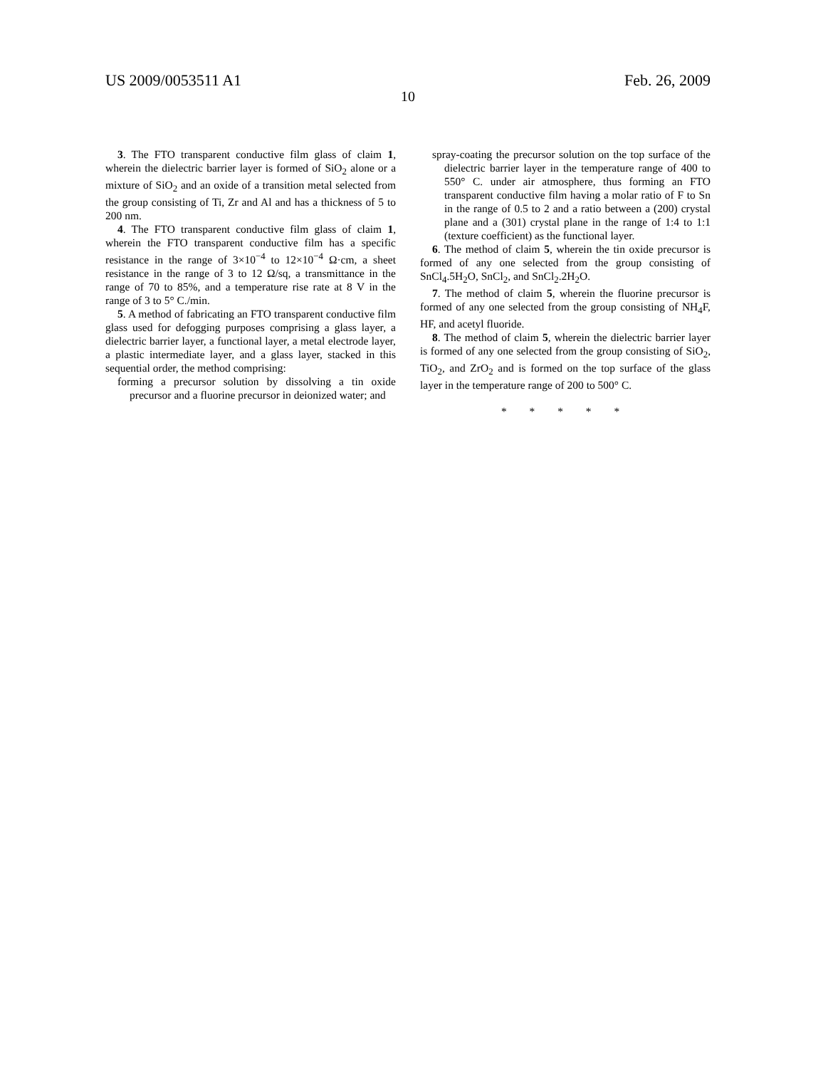US 2009/0053511 A1 Feb. 26, 2009
10
3. The FTO transparent conductive film glass of claim 1, wherein the dielectric barrier layer is formed of SiO<sub>2</sub> alone or a mixture of SiO<sub>2</sub> and an oxide of a transition metal selected from the group consisting of Ti, Zr and Al and has a thickness of 5 to 200 nm.
4. The FTO transparent conductive film glass of claim 1, wherein the FTO transparent conductive film has a specific resistance in the range of 3×10<sup>−4</sup> to 12×10<sup>−4</sup> Ω·cm, a sheet resistance in the range of 3 to 12 Ω/sq, a transmittance in the range of 70 to 85%, and a temperature rise rate at 8 V in the range of 3 to 5° C./min.
5. A method of fabricating an FTO transparent conductive film glass used for defogging purposes comprising a glass layer, a dielectric barrier layer, a functional layer, a metal electrode layer, a plastic intermediate layer, and a glass layer, stacked in this sequential order, the method comprising:
forming a precursor solution by dissolving a tin oxide precursor and a fluorine precursor in deionized water; and
spray-coating the precursor solution on the top surface of the dielectric barrier layer in the temperature range of 400 to 550° C. under air atmosphere, thus forming an FTO transparent conductive film having a molar ratio of F to Sn in the range of 0.5 to 2 and a ratio between a (200) crystal plane and a (301) crystal plane in the range of 1:4 to 1:1 (texture coefficient) as the functional layer.
6. The method of claim 5, wherein the tin oxide precursor is formed of any one selected from the group consisting of SnCl<sub>4</sub>.5H<sub>2</sub>O, SnCl<sub>2</sub>, and SnCl<sub>2</sub>.2H<sub>2</sub>O.
7. The method of claim 5, wherein the fluorine precursor is formed of any one selected from the group consisting of NH<sub>4</sub>F, HF, and acetyl fluoride.
8. The method of claim 5, wherein the dielectric barrier layer is formed of any one selected from the group consisting of SiO<sub>2</sub>, TiO<sub>2</sub>, and ZrO<sub>2</sub> and is formed on the top surface of the glass layer in the temperature range of 200 to 500° C.
* * * * *